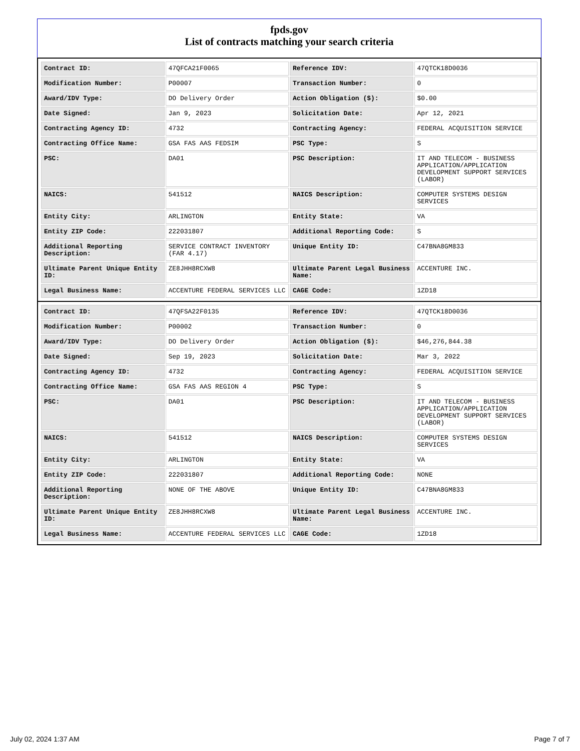fpds.gov
List of contracts matching your search criteria
| Contract ID: | 47QFCA21F0065 | Reference IDV: | 47QTCK18D0036 |
| Modification Number: | P00007 | Transaction Number: | 0 |
| Award/IDV Type: | DO Delivery Order | Action Obligation ($): | $0.00 |
| Date Signed: | Jan 9, 2023 | Solicitation Date: | Apr 12, 2021 |
| Contracting Agency ID: | 4732 | Contracting Agency: | FEDERAL ACQUISITION SERVICE |
| Contracting Office Name: | GSA FAS AAS FEDSIM | PSC Type: | S |
| PSC: | DA01 | PSC Description: | IT AND TELECOM - BUSINESS APPLICATION/APPLICATION DEVELOPMENT SUPPORT SERVICES (LABOR) |
| NAICS: | 541512 | NAICS Description: | COMPUTER SYSTEMS DESIGN SERVICES |
| Entity City: | ARLINGTON | Entity State: | VA |
| Entity ZIP Code: | 222031807 | Additional Reporting Code: | S |
| Additional Reporting Description: | SERVICE CONTRACT INVENTORY (FAR 4.17) | Unique Entity ID: | C47BNA8GM833 |
| Ultimate Parent Unique Entity ID: | ZE8JHH8RCXW8 | Ultimate Parent Legal Business Name: | ACCENTURE INC. |
| Legal Business Name: | ACCENTURE FEDERAL SERVICES LLC | CAGE Code: | 1ZD18 |
| Contract ID: | 47QFSA22F0135 | Reference IDV: | 47QTCK18D0036 |
| Modification Number: | P00002 | Transaction Number: | 0 |
| Award/IDV Type: | DO Delivery Order | Action Obligation ($): | $46,276,844.38 |
| Date Signed: | Sep 19, 2023 | Solicitation Date: | Mar 3, 2022 |
| Contracting Agency ID: | 4732 | Contracting Agency: | FEDERAL ACQUISITION SERVICE |
| Contracting Office Name: | GSA FAS AAS REGION 4 | PSC Type: | S |
| PSC: | DA01 | PSC Description: | IT AND TELECOM - BUSINESS APPLICATION/APPLICATION DEVELOPMENT SUPPORT SERVICES (LABOR) |
| NAICS: | 541512 | NAICS Description: | COMPUTER SYSTEMS DESIGN SERVICES |
| Entity City: | ARLINGTON | Entity State: | VA |
| Entity ZIP Code: | 222031807 | Additional Reporting Code: | NONE |
| Additional Reporting Description: | NONE OF THE ABOVE | Unique Entity ID: | C47BNA8GM833 |
| Ultimate Parent Unique Entity ID: | ZE8JHH8RCXW8 | Ultimate Parent Legal Business Name: | ACCENTURE INC. |
| Legal Business Name: | ACCENTURE FEDERAL SERVICES LLC | CAGE Code: | 1ZD18 |
July 02, 2024 1:37 AM Page 7 of 7